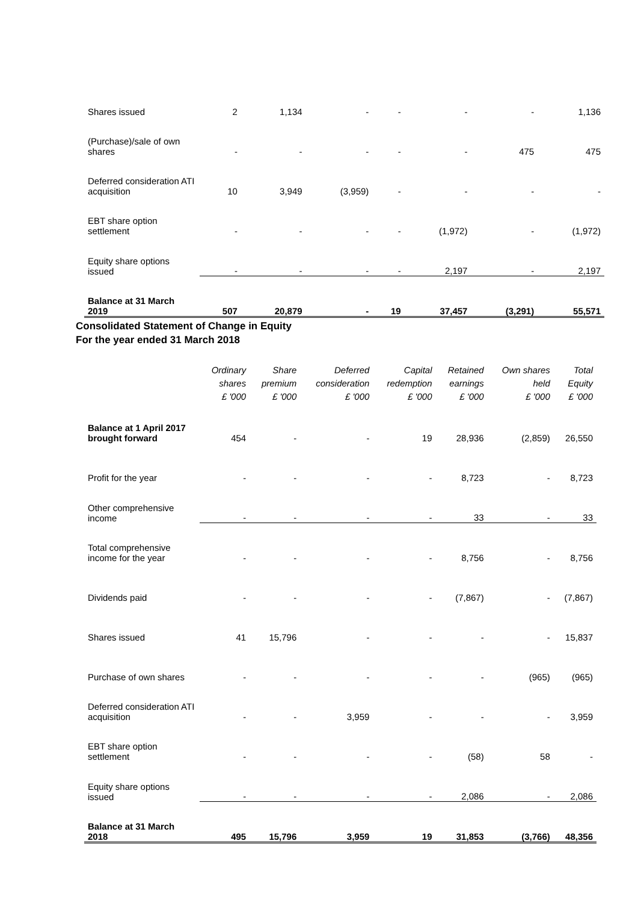| Shares issued | 2 | 1,134 | - | - | - | - | 1,136 |
| (Purchase)/sale of own shares | - | - | - | - | - | 475 | 475 |
| Deferred consideration ATI acquisition | 10 | 3,949 | (3,959) | - | - | - | - |
| EBT share option settlement | - | - | - | - | (1,972) | - | (1,972) |
| Equity share options issued | - | - | - | - | 2,197 | - | 2,197 |
| Balance at 31 March 2019 | 507 | 20,879 | - | 19 | 37,457 | (3,291) | 55,571 |
Consolidated Statement of Change in Equity
For the year ended 31 March 2018
| | Ordinary shares £ '000 | Share premium £ '000 | Deferred consideration £ '000 | Capital redemption £ '000 | Retained earnings £ '000 | Own shares held £ '000 | Total Equity £ '000 |
| --- | --- | --- | --- | --- | --- | --- | --- |
| Balance at 1 April 2017 brought forward | 454 | - | - | 19 | 28,936 | (2,859) | 26,550 |
| Profit for the year | - | - | - | - | 8,723 | - | 8,723 |
| Other comprehensive income | - | - | - | - | 33 | - | 33 |
| Total comprehensive income for the year | - | - | - | - | 8,756 | - | 8,756 |
| Dividends paid | - | - | - | - | (7,867) | - | (7,867) |
| Shares issued | 41 | 15,796 | - | - | - | - | 15,837 |
| Purchase of own shares | - | - | - | - | - | (965) | (965) |
| Deferred consideration ATI acquisition | - | - | 3,959 | - | - | - | 3,959 |
| EBT share option settlement | - | - | - | - | (58) | 58 | - |
| Equity share options issued | - | - | - | - | 2,086 | - | 2,086 |
| Balance at 31 March 2018 | 495 | 15,796 | 3,959 | 19 | 31,853 | (3,766) | 48,356 |